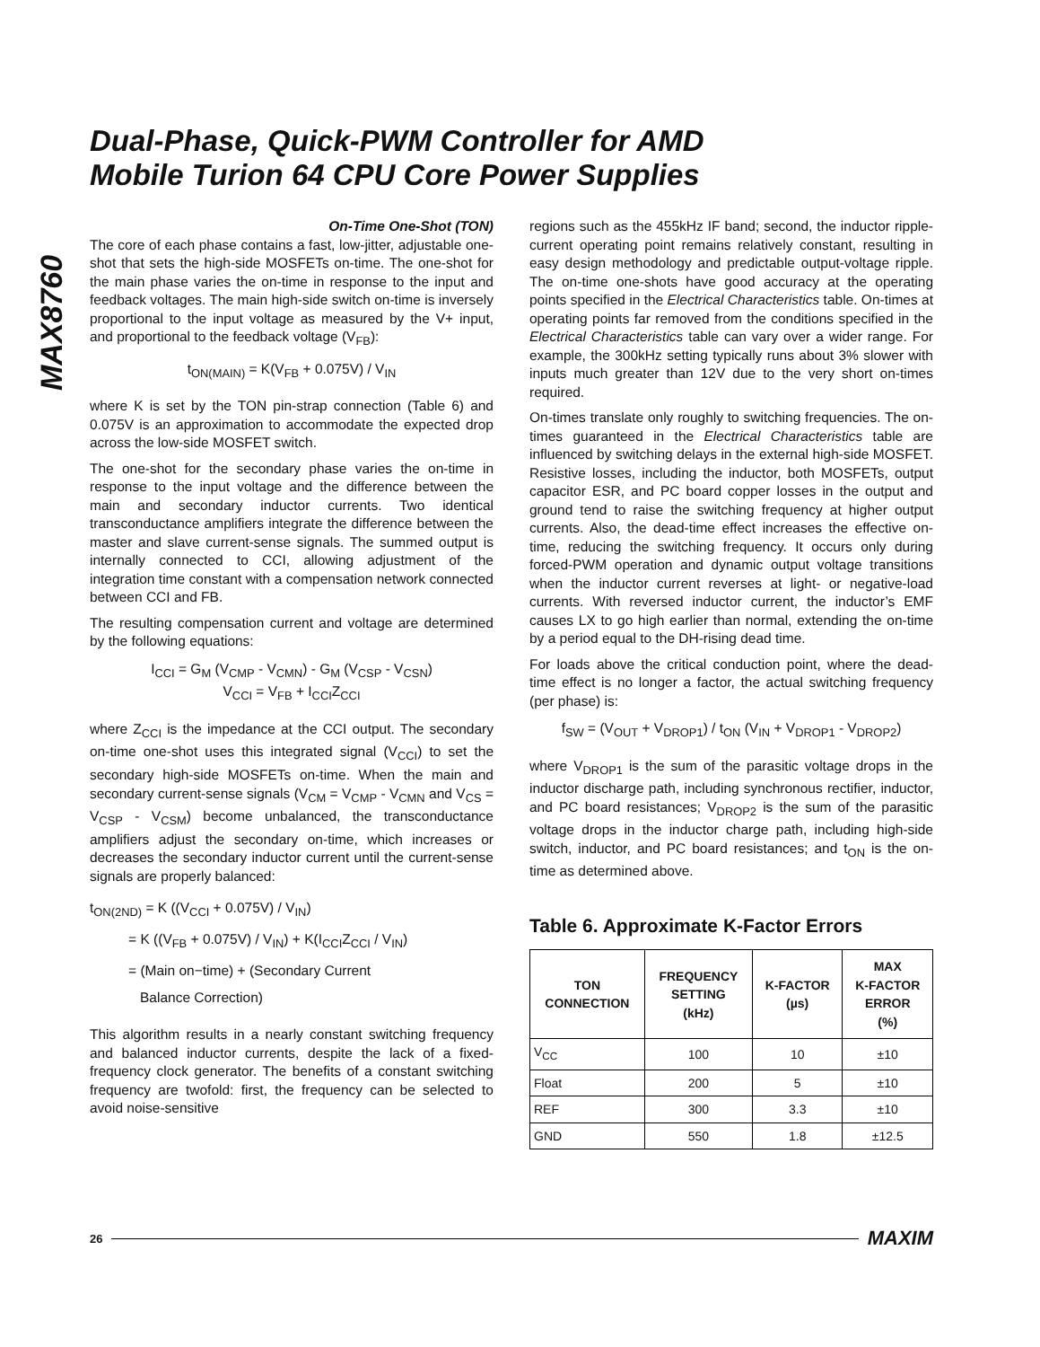MAX8760
Dual-Phase, Quick-PWM Controller for AMD
Mobile Turion 64 CPU Core Power Supplies
On-Time One-Shot (TON)
The core of each phase contains a fast, low-jitter, adjustable one-shot that sets the high-side MOSFETs on-time. The one-shot for the main phase varies the on-time in response to the input and feedback voltages. The main high-side switch on-time is inversely proportional to the input voltage as measured by the V+ input, and proportional to the feedback voltage (V<sub>FB</sub>):
t<sub>ON(MAIN)</sub> = K(V<sub>FB</sub> + 0.075V) / V<sub>IN</sub>
where K is set by the TON pin-strap connection (Table 6) and 0.075V is an approximation to accommodate the expected drop across the low-side MOSFET switch.
The one-shot for the secondary phase varies the on-time in response to the input voltage and the difference between the main and secondary inductor currents. Two identical transconductance amplifiers integrate the difference between the master and slave current-sense signals. The summed output is internally connected to CCI, allowing adjustment of the integration time constant with a compensation network connected between CCI and FB.
The resulting compensation current and voltage are determined by the following equations:
I<sub>CCI</sub> = G<sub>M</sub> (V<sub>CMP</sub> - V<sub>CMN</sub>) - G<sub>M</sub> (V<sub>CSP</sub> - V<sub>CSN</sub>)
V<sub>CCI</sub> = V<sub>FB</sub> + I<sub>CCI</sub>Z<sub>CCI</sub>
where Z<sub>CCI</sub> is the impedance at the CCI output. The secondary on-time one-shot uses this integrated signal (V<sub>CCI</sub>) to set the secondary high-side MOSFETs on-time. When the main and secondary current-sense signals (V<sub>CM</sub> = V<sub>CMP</sub> - V<sub>CMN</sub> and V<sub>CS</sub> = V<sub>CSP</sub> - V<sub>CSM</sub>) become unbalanced, the transconductance amplifiers adjust the secondary on-time, which increases or decreases the secondary inductor current until the current-sense signals are properly balanced:
t<sub>ON(2ND)</sub> = K ((V<sub>CCI</sub> + 0.075V) / V<sub>IN</sub>)
= K ((V<sub>FB</sub> + 0.075V) / V<sub>IN</sub>) + K(I<sub>CCI</sub>Z<sub>CCI</sub> / V<sub>IN</sub>)
= (Main on−time) + (Secondary Current
Balance Correction)
This algorithm results in a nearly constant switching frequency and balanced inductor currents, despite the lack of a fixed-frequency clock generator. The benefits of a constant switching frequency are twofold: first, the frequency can be selected to avoid noise-sensitive
regions such as the 455kHz IF band; second, the inductor ripple-current operating point remains relatively constant, resulting in easy design methodology and predictable output-voltage ripple. The on-time one-shots have good accuracy at the operating points specified in the Electrical Characteristics table. On-times at operating points far removed from the conditions specified in the Electrical Characteristics table can vary over a wider range. For example, the 300kHz setting typically runs about 3% slower with inputs much greater than 12V due to the very short on-times required.
On-times translate only roughly to switching frequencies. The on-times guaranteed in the Electrical Characteristics table are influenced by switching delays in the external high-side MOSFET. Resistive losses, including the inductor, both MOSFETs, output capacitor ESR, and PC board copper losses in the output and ground tend to raise the switching frequency at higher output currents. Also, the dead-time effect increases the effective on-time, reducing the switching frequency. It occurs only during forced-PWM operation and dynamic output voltage transitions when the inductor current reverses at light- or negative-load currents. With reversed inductor current, the inductor’s EMF causes LX to go high earlier than normal, extending the on-time by a period equal to the DH-rising dead time.
For loads above the critical conduction point, where the dead-time effect is no longer a factor, the actual switching frequency (per phase) is:
f<sub>SW</sub> = (V<sub>OUT</sub> + V<sub>DROP1</sub>) / t<sub>ON</sub> (V<sub>IN</sub> + V<sub>DROP1</sub> - V<sub>DROP2</sub>)
where V<sub>DROP1</sub> is the sum of the parasitic voltage drops in the inductor discharge path, including synchronous rectifier, inductor, and PC board resistances; V<sub>DROP2</sub> is the sum of the parasitic voltage drops in the inductor charge path, including high-side switch, inductor, and PC board resistances; and t<sub>ON</sub> is the on-time as determined above.
Table 6. Approximate K-Factor Errors
| TON CONNECTION | FREQUENCY SETTING (kHz) | K-FACTOR (µs) | MAX K-FACTOR ERROR (%) |
| --- | --- | --- | --- |
| V<sub>CC</sub> | 100 | 10 | ±10 |
| Float | 200 | 5 | ±10 |
| REF | 300 | 3.3 | ±10 |
| GND | 550 | 1.8 | ±12.5 |
26 MAXIM